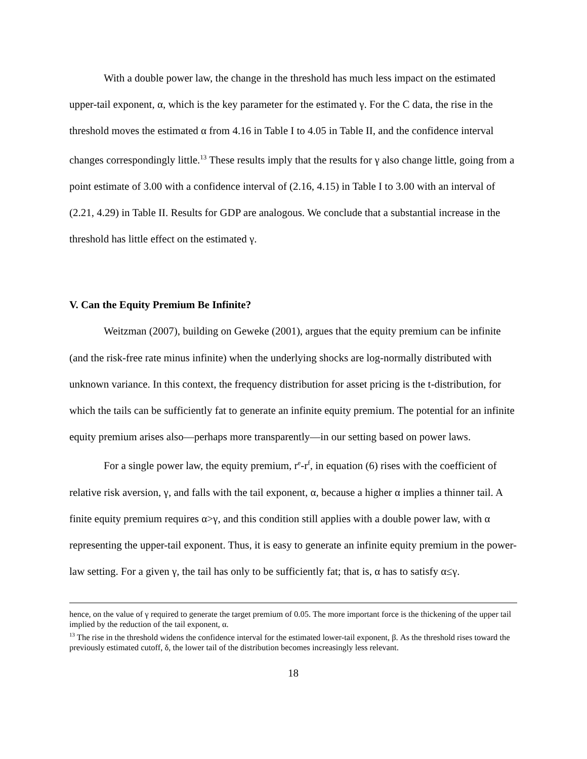With a double power law, the change in the threshold has much less impact on the estimated upper-tail exponent, α, which is the key parameter for the estimated γ. For the C data, the rise in the threshold moves the estimated α from 4.16 in Table I to 4.05 in Table II, and the confidence interval changes correspondingly little.<sup>13</sup> These results imply that the results for γ also change little, going from a point estimate of 3.00 with a confidence interval of (2.16, 4.15) in Table I to 3.00 with an interval of (2.21, 4.29) in Table II. Results for GDP are analogous. We conclude that a substantial increase in the threshold has little effect on the estimated γ.
V. Can the Equity Premium Be Infinite?
Weitzman (2007), building on Geweke (2001), argues that the equity premium can be infinite (and the risk-free rate minus infinite) when the underlying shocks are log-normally distributed with unknown variance. In this context, the frequency distribution for asset pricing is the t-distribution, for which the tails can be sufficiently fat to generate an infinite equity premium. The potential for an infinite equity premium arises also—perhaps more transparently—in our setting based on power laws.
For a single power law, the equity premium, r<sup>e</sup>-r<sup>f</sup>, in equation (6) rises with the coefficient of relative risk aversion, γ, and falls with the tail exponent, α, because a higher α implies a thinner tail. A finite equity premium requires α>γ, and this condition still applies with a double power law, with α representing the upper-tail exponent. Thus, it is easy to generate an infinite equity premium in the power-law setting. For a given γ, the tail has only to be sufficiently fat; that is, α has to satisfy α≤γ.
hence, on the value of γ required to generate the target premium of 0.05. The more important force is the thickening of the upper tail implied by the reduction of the tail exponent, α.
<sup>13</sup> The rise in the threshold widens the confidence interval for the estimated lower-tail exponent, β. As the threshold rises toward the previously estimated cutoff, δ, the lower tail of the distribution becomes increasingly less relevant.
18